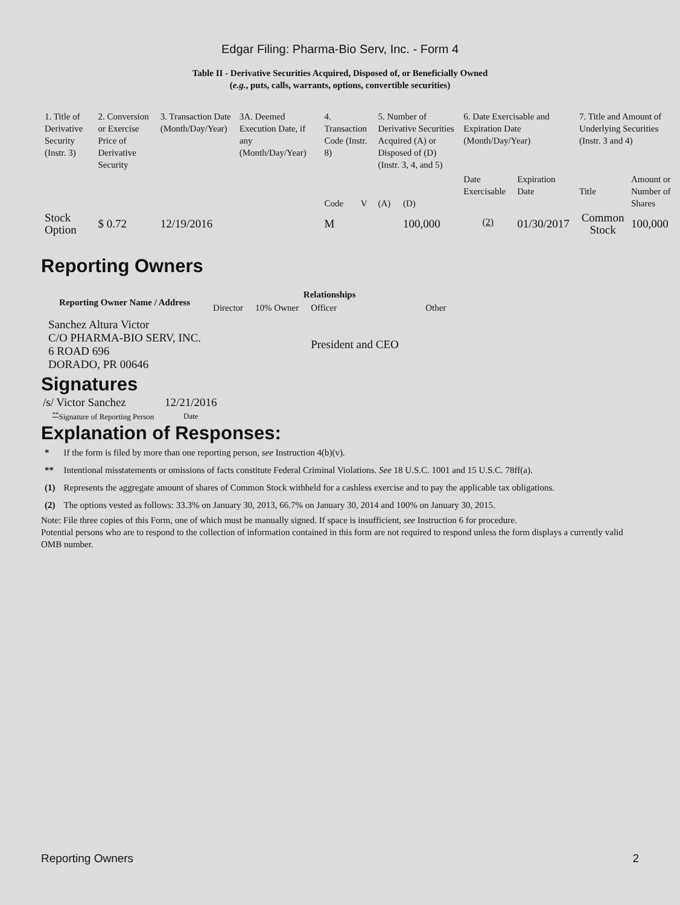Edgar Filing: Pharma-Bio Serv, Inc. - Form 4
Table II - Derivative Securities Acquired, Disposed of, or Beneficially Owned
(e.g., puts, calls, warrants, options, convertible securities)
| 1. Title of Derivative Security (Instr. 3) | 2. Conversion or Exercise Price of Derivative Security | 3. Transaction Date (Month/Day/Year) | 3A. Deemed Execution Date, if any (Month/Day/Year) | 4. Transaction Code (Instr. 8) | | 5. Number of Derivative Securities Acquired (A) or Disposed of (D) (Instr. 3, 4, and 5) | | 6. Date Exercisable and Expiration Date (Month/Day/Year) | | 7. Title and Amount of Underlying Securities (Instr. 3 and 4) | |
| | | | | Code | V | (A) | (D) | Date Exercisable | Expiration Date | Title | Amount or Number of Shares |
| Stock Option | $ 0.72 | 12/19/2016 | | M | | | 100,000 | <sup>(2)</sup> | 01/30/2017 | Common Stock | 100,000 |
Reporting Owners
| Reporting Owner Name / Address | Relationships | | | |
| --- | --- | --- | --- | --- |
| | Director | 10% Owner | Officer | Other |
| Sanchez Altura Victor C/O PHARMA-BIO SERV, INC. 6 ROAD 696 DORADO, PR 00646 | | | President and CEO | |
Signatures
| /s/ Victor Sanchez | 12/21/2016 |
| <sup>**</sup> Signature of Reporting Person | Date |
Explanation of Responses:
| * | If the form is filed by more than one reporting person, see Instruction 4(b)(v). |
| ** | Intentional misstatements or omissions of facts constitute Federal Criminal Violations. See 18 U.S.C. 1001 and 15 U.S.C. 78ff(a). |
| (1) | Represents the aggregate amount of shares of Common Stock withheld for a cashless exercise and to pay the applicable tax obligations. |
| (2) | The options vested as follows: 33.3% on January 30, 2013, 66.7% on January 30, 2014 and 100% on January 30, 2015. |
Note: File three copies of this Form, one of which must be manually signed. If space is insufficient, see Instruction 6 for procedure.
Potential persons who are to respond to the collection of information contained in this form are not required to respond unless the form displays a currently valid OMB number.
Reporting Owners 2